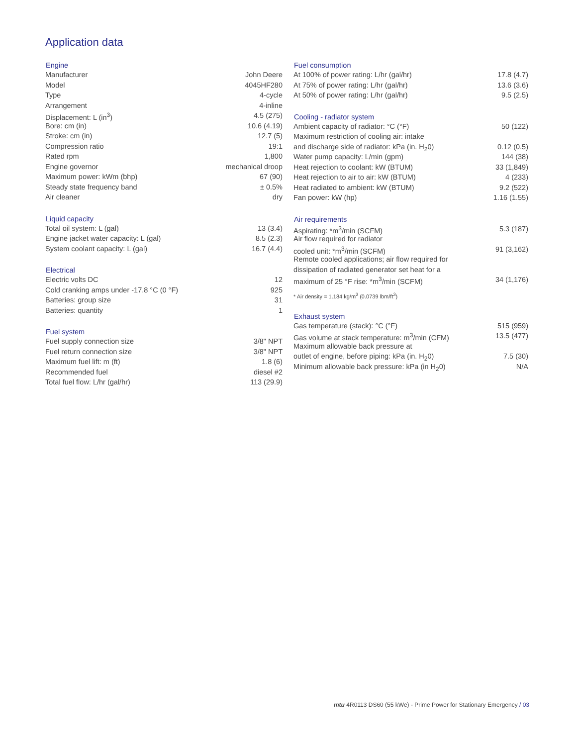Application data
| Engine | |
| --- | --- |
| Manufacturer | John Deere |
| Model | 4045HF280 |
| Type | 4-cycle |
| Arrangement | 4-inline |
| Displacement: L (in<sup>3</sup>) | 4.5 (275) |
| Bore: cm (in) | 10.6 (4.19) |
| Stroke: cm (in) | 12.7 (5) |
| Compression ratio | 19:1 |
| Rated rpm | 1,800 |
| Engine governor | mechanical droop |
| Maximum power: kWm (bhp) | 67 (90) |
| Steady state frequency band | ± 0.5% |
| Air cleaner | dry |
| Liquid capacity | |
| --- | --- |
| Total oil system: L (gal) | 13 (3.4) |
| Engine jacket water capacity: L (gal) | 8.5 (2.3) |
| System coolant capacity: L (gal) | 16.7 (4.4) |
| Electrical | |
| --- | --- |
| Electric volts DC | 12 |
| Cold cranking amps under -17.8 °C (0 °F) | 925 |
| Batteries: group size | 31 |
| Batteries: quantity | 1 |
| Fuel system | |
| --- | --- |
| Fuel supply connection size | 3/8" NPT |
| Fuel return connection size | 3/8" NPT |
| Maximum fuel lift: m (ft) | 1.8 (6) |
| Recommended fuel | diesel #2 |
| Total fuel flow: L/hr (gal/hr) | 113 (29.9) |
| Fuel consumption | |
| --- | --- |
| At 100% of power rating: L/hr (gal/hr) | 17.8 (4.7) |
| At 75% of power rating: L/hr (gal/hr) | 13.6 (3.6) |
| At 50% of power rating: L/hr (gal/hr) | 9.5 (2.5) |
| Cooling - radiator system | |
| --- | --- |
| Ambient capacity of radiator: °C (°F) | 50 (122) |
| Maximum restriction of cooling air: intake | |
| and discharge side of radiator: kPa (in. H<sub>2</sub>0) | 0.12 (0.5) |
| Water pump capacity: L/min (gpm) | 144 (38) |
| Heat rejection to coolant: kW (BTUM) | 33 (1,849) |
| Heat rejection to air to air: kW (BTUM) | 4 (233) |
| Heat radiated to ambient: kW (BTUM) | 9.2 (522) |
| Fan power: kW (hp) | 1.16 (1.55) |
| Air requirements | |
| --- | --- |
| Aspirating: *m<sup>3</sup>/min (SCFM) | 5.3 (187) |
| Air flow required for radiator | |
| cooled unit: *m<sup>3</sup>/min (SCFM) | 91 (3,162) |
| Remote cooled applications; air flow required for | |
| dissipation of radiated generator set heat for a | |
| maximum of 25 °F rise: *m<sup>3</sup>/min (SCFM) | 34 (1,176) |
| * Air density = 1.184 kg/m<sup>3</sup> (0.0739 lbm/ft<sup>3</sup>) | |
| Exhaust system | |
| --- | --- |
| Gas temperature (stack): °C (°F) | 515 (959) |
| Gas volume at stack temperature: m<sup>3</sup>/min (CFM) | 13.5 (477) |
| Maximum allowable back pressure at | |
| outlet of engine, before piping: kPa (in. H<sub>2</sub>0) | 7.5 (30) |
| Minimum allowable back pressure: kPa (in H<sub>2</sub>0) | N/A |
mtu 4R0113 DS60 (55 kWe) - Prime Power for Stationary Emergency / 03